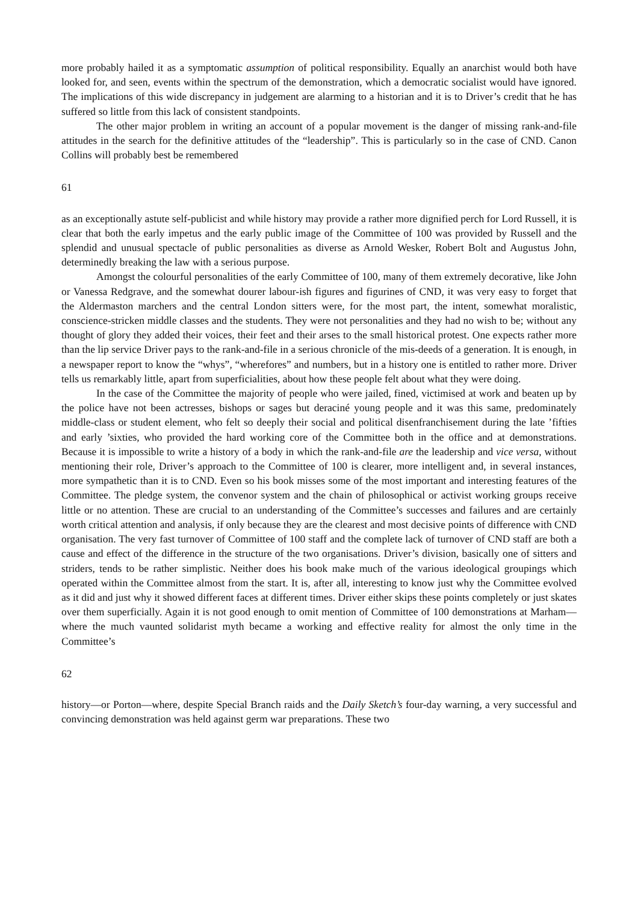more probably hailed it as a symptomatic assumption of political responsibility. Equally an anarchist would both have looked for, and seen, events within the spectrum of the demonstration, which a democratic socialist would have ignored. The implications of this wide discrepancy in judgement are alarming to a historian and it is to Driver’s credit that he has suffered so little from this lack of consistent standpoints.
The other major problem in writing an account of a popular movement is the danger of missing rank-and-file attitudes in the search for the definitive attitudes of the “leadership”. This is particularly so in the case of CND. Canon Collins will probably best be remembered
61
as an exceptionally astute self-publicist and while history may provide a rather more dignified perch for Lord Russell, it is clear that both the early impetus and the early public image of the Committee of 100 was provided by Russell and the splendid and unusual spectacle of public personalities as diverse as Arnold Wesker, Robert Bolt and Augustus John, determinedly breaking the law with a serious purpose.
Amongst the colourful personalities of the early Committee of 100, many of them extremely decorative, like John or Vanessa Redgrave, and the somewhat dourer labour-ish figures and figurines of CND, it was very easy to forget that the Aldermaston marchers and the central London sitters were, for the most part, the intent, somewhat moralistic, conscience-stricken middle classes and the students. They were not personalities and they had no wish to be; without any thought of glory they added their voices, their feet and their arses to the small historical protest. One expects rather more than the lip service Driver pays to the rank-and-file in a serious chronicle of the mis-deeds of a generation. It is enough, in a newspaper report to know the “whys”, “wherefores” and numbers, but in a history one is entitled to rather more. Driver tells us remarkably little, apart from superficialities, about how these people felt about what they were doing.
In the case of the Committee the majority of people who were jailed, fined, victimised at work and beaten up by the police have not been actresses, bishops or sages but deraciné young people and it was this same, predominately middle-class or student element, who felt so deeply their social and political disenfranchisement during the late ’fifties and early ’sixties, who provided the hard working core of the Committee both in the office and at demonstrations. Because it is impossible to write a history of a body in which the rank-and-file are the leadership and vice versa, without mentioning their role, Driver’s approach to the Committee of 100 is clearer, more intelligent and, in several instances, more sympathetic than it is to CND. Even so his book misses some of the most important and interesting features of the Committee. The pledge system, the convenor system and the chain of philosophical or activist working groups receive little or no attention. These are crucial to an understanding of the Committee’s successes and failures and are certainly worth critical attention and analysis, if only because they are the clearest and most decisive points of difference with CND organisation. The very fast turnover of Committee of 100 staff and the complete lack of turnover of CND staff are both a cause and effect of the difference in the structure of the two organisations. Driver’s division, basically one of sitters and striders, tends to be rather simplistic. Neither does his book make much of the various ideological groupings which operated within the Committee almost from the start. It is, after all, interesting to know just why the Committee evolved as it did and just why it showed different faces at different times. Driver either skips these points completely or just skates over them superficially. Again it is not good enough to omit mention of Committee of 100 demonstrations at Marham—where the much vaunted solidarist myth became a working and effective reality for almost the only time in the Committee’s
62
history—or Porton—where, despite Special Branch raids and the Daily Sketch’s four-day warning, a very successful and convincing demonstration was held against germ war preparations. These two